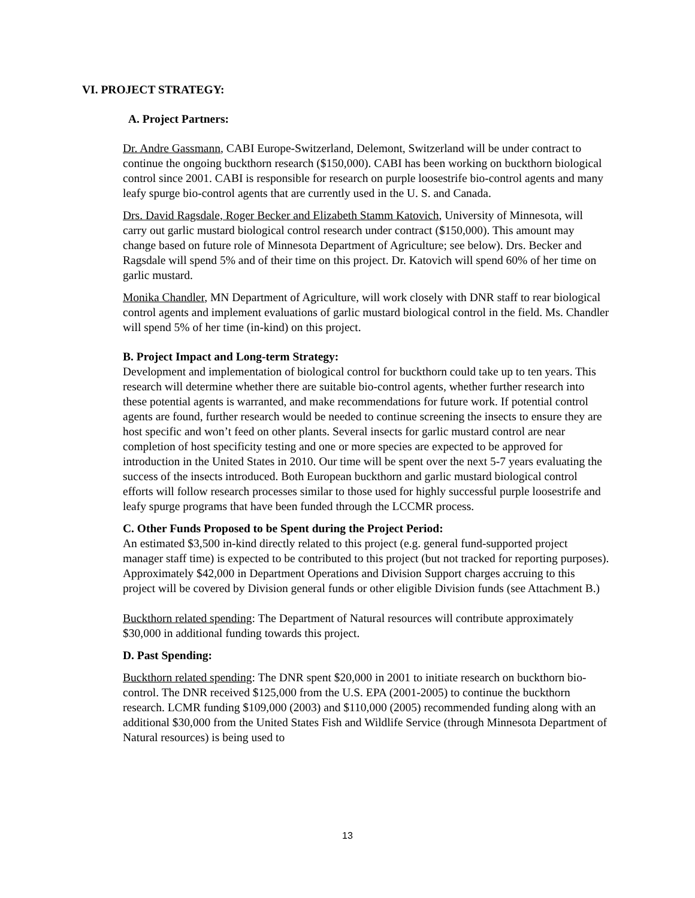VI. PROJECT STRATEGY:
A. Project Partners:
Dr. Andre Gassmann, CABI Europe-Switzerland, Delemont, Switzerland will be under contract to continue the ongoing buckthorn research ($150,000). CABI has been working on buckthorn biological control since 2001. CABI is responsible for research on purple loosestrife bio-control agents and many leafy spurge bio-control agents that are currently used in the U. S. and Canada.
Drs. David Ragsdale, Roger Becker and Elizabeth Stamm Katovich, University of Minnesota, will carry out garlic mustard biological control research under contract ($150,000). This amount may change based on future role of Minnesota Department of Agriculture; see below). Drs. Becker and Ragsdale will spend 5% and of their time on this project. Dr. Katovich will spend 60% of her time on garlic mustard.
Monika Chandler, MN Department of Agriculture, will work closely with DNR staff to rear biological control agents and implement evaluations of garlic mustard biological control in the field. Ms. Chandler will spend 5% of her time (in-kind) on this project.
B. Project Impact and Long-term Strategy:
Development and implementation of biological control for buckthorn could take up to ten years. This research will determine whether there are suitable bio-control agents, whether further research into these potential agents is warranted, and make recommendations for future work. If potential control agents are found, further research would be needed to continue screening the insects to ensure they are host specific and won’t feed on other plants. Several insects for garlic mustard control are near completion of host specificity testing and one or more species are expected to be approved for introduction in the United States in 2010. Our time will be spent over the next 5-7 years evaluating the success of the insects introduced. Both European buckthorn and garlic mustard biological control efforts will follow research processes similar to those used for highly successful purple loosestrife and leafy spurge programs that have been funded through the LCCMR process.
C. Other Funds Proposed to be Spent during the Project Period:
An estimated $3,500 in-kind directly related to this project (e.g. general fund-supported project manager staff time) is expected to be contributed to this project (but not tracked for reporting purposes). Approximately $42,000 in Department Operations and Division Support charges accruing to this project will be covered by Division general funds or other eligible Division funds (see Attachment B.)
Buckthorn related spending: The Department of Natural resources will contribute approximately $30,000 in additional funding towards this project.
D. Past Spending:
Buckthorn related spending: The DNR spent $20,000 in 2001 to initiate research on buckthorn bio-control. The DNR received $125,000 from the U.S. EPA (2001-2005) to continue the buckthorn research. LCMR funding $109,000 (2003) and $110,000 (2005) recommended funding along with an additional $30,000 from the United States Fish and Wildlife Service (through Minnesota Department of Natural resources) is being used to
13